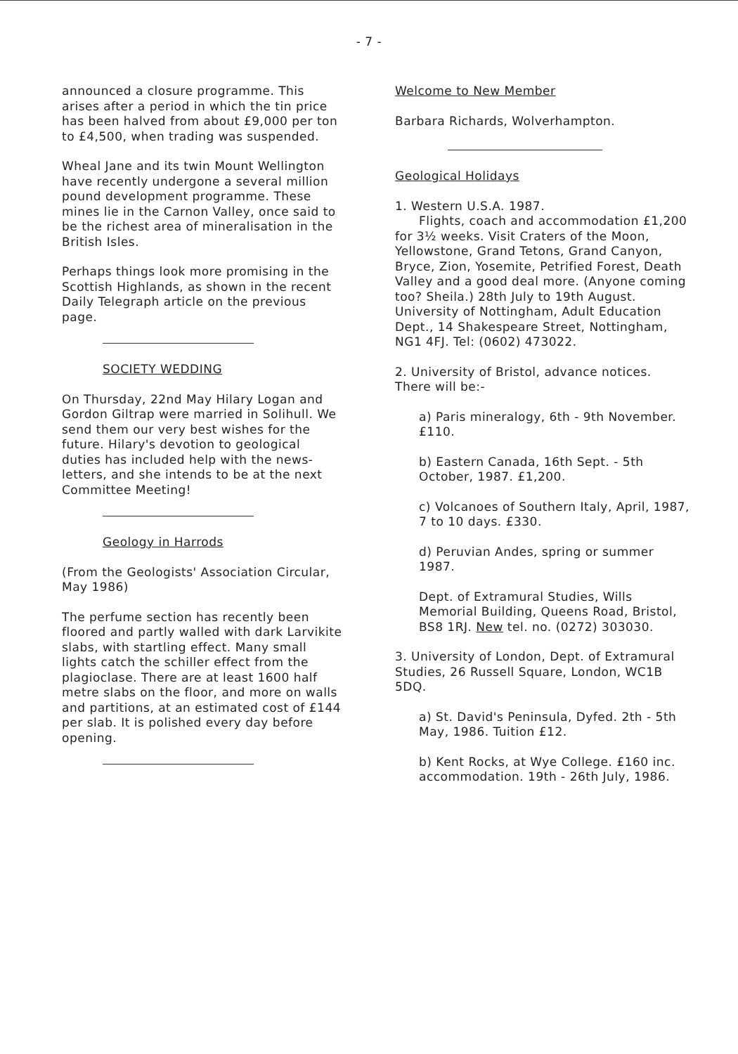- 7 -
announced a closure programme. This arises after a period in which the tin price has been halved from about £9,000 per ton to £4,500, when trading was suspended.
Wheal Jane and its twin Mount Wellington have recently undergone a several million pound development programme. These mines lie in the Carnon Valley, once said to be the richest area of mineralisation in the British Isles.
Perhaps things look more promising in the Scottish Highlands, as shown in the recent Daily Telegraph article on the previous page.
SOCIETY WEDDING
On Thursday, 22nd May Hilary Logan and Gordon Giltrap were married in Solihull. We send them our very best wishes for the future. Hilary's devotion to geological duties has included help with the news-letters, and she intends to be at the next Committee Meeting!
Geology in Harrods
(From the Geologists' Association Circular, May 1986)
The perfume section has recently been floored and partly walled with dark Larvikite slabs, with startling effect. Many small lights catch the schiller effect from the plagioclase. There are at least 1600 half metre slabs on the floor, and more on walls and partitions, at an estimated cost of £144 per slab. It is polished every day before opening.
Welcome to New Member
Barbara Richards, Wolverhampton.
Geological Holidays
1. Western U.S.A. 1987.
Flights, coach and accommodation £1,200 for 3½ weeks. Visit Craters of the Moon, Yellowstone, Grand Tetons, Grand Canyon, Bryce, Zion, Yosemite, Petrified Forest, Death Valley and a good deal more. (Anyone coming too? Sheila.) 28th July to 19th August. University of Nottingham, Adult Education Dept., 14 Shakespeare Street, Nottingham, NG1 4FJ. Tel: (0602) 473022.
2. University of Bristol, advance notices. There will be:-
a) Paris mineralogy, 6th - 9th November. £110.
b) Eastern Canada, 16th Sept. - 5th October, 1987. £1,200.
c) Volcanoes of Southern Italy, April, 1987, 7 to 10 days. £330.
d) Peruvian Andes, spring or summer 1987.
Dept. of Extramural Studies, Wills Memorial Building, Queens Road, Bristol, BS8 1RJ. New tel. no. (0272) 303030.
3. University of London, Dept. of Extramural Studies, 26 Russell Square, London, WC1B 5DQ.
a) St. David's Peninsula, Dyfed. 2th - 5th May, 1986. Tuition £12.
b) Kent Rocks, at Wye College. £160 inc. accommodation. 19th - 26th July, 1986.